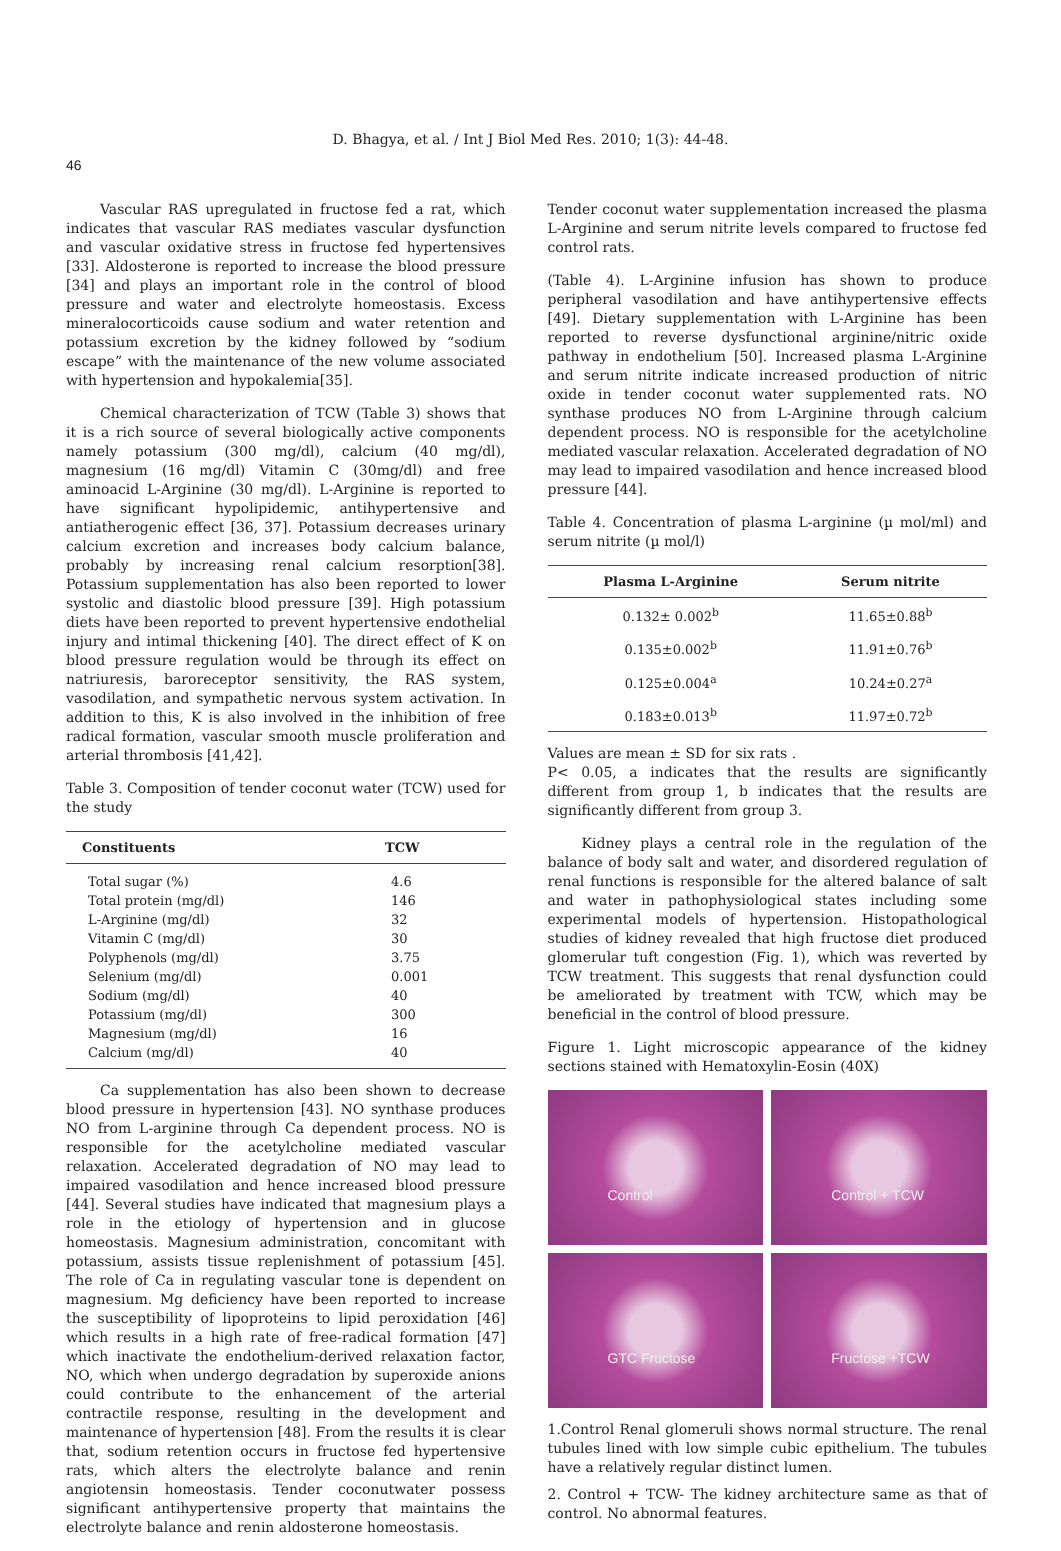D. Bhagya, et al. / Int J Biol Med Res. 2010; 1(3): 44-48.
46
Vascular RAS upregulated in fructose fed a rat, which indicates that vascular RAS mediates vascular dysfunction and vascular oxidative stress in fructose fed hypertensives [33]. Aldosterone is reported to increase the blood pressure [34] and plays an important role in the control of blood pressure and water and electrolyte homeostasis. Excess mineralocorticoids cause sodium and water retention and potassium excretion by the kidney followed by “sodium escape” with the maintenance of the new volume associated with hypertension and hypokalemia[35].
Chemical characterization of TCW (Table 3) shows that it is a rich source of several biologically active components namely potassium (300 mg/dl), calcium (40 mg/dl), magnesium (16 mg/dl) Vitamin C (30mg/dl) and free aminoacid L-Arginine (30 mg/dl). L-Arginine is reported to have significant hypolipidemic, antihypertensive and antiatherogenic effect [36, 37]. Potassium decreases urinary calcium excretion and increases body calcium balance, probably by increasing renal calcium resorption[38]. Potassium supplementation has also been reported to lower systolic and diastolic blood pressure [39]. High potassium diets have been reported to prevent hypertensive endothelial injury and intimal thickening [40]. The direct effect of K on blood pressure regulation would be through its effect on natriuresis, baroreceptor sensitivity, the RAS system, vasodilation, and sympathetic nervous system activation. In addition to this, K is also involved in the inhibition of free radical formation, vascular smooth muscle proliferation and arterial thrombosis [41,42].
Table 3. Composition of tender coconut water (TCW) used for the study
| Constituents | TCW |
| --- | --- |
| Total sugar (%) | 4.6 |
| Total protein (mg/dl) | 146 |
| L-Arginine (mg/dl) | 32 |
| Vitamin C (mg/dl) | 30 |
| Polyphenols (mg/dl) | 3.75 |
| Selenium (mg/dl) | 0.001 |
| Sodium (mg/dl) | 40 |
| Potassium (mg/dl) | 300 |
| Magnesium (mg/dl) | 16 |
| Calcium (mg/dl) | 40 |
Ca supplementation has also been shown to decrease blood pressure in hypertension [43]. NO synthase produces NO from L-arginine through Ca dependent process. NO is responsible for the acetylcholine mediated vascular relaxation. Accelerated degradation of NO may lead to impaired vasodilation and hence increased blood pressure [44]. Several studies have indicated that magnesium plays a role in the etiology of hypertension and in glucose homeostasis. Magnesium administration, concomitant with potassium, assists tissue replenishment of potassium [45]. The role of Ca in regulating vascular tone is dependent on magnesium. Mg deficiency have been reported to increase the susceptibility of lipoproteins to lipid peroxidation [46] which results in a high rate of free-radical formation [47] which inactivate the endothelium-derived relaxation factor, NO, which when undergo degradation by superoxide anions could contribute to the enhancement of the arterial contractile response, resulting in the development and maintenance of hypertension [48]. From the results it is clear that, sodium retention occurs in fructose fed hypertensive rats, which alters the electrolyte balance and renin angiotensin homeostasis. Tender coconutwater possess significant antihypertensive property that maintains the electrolyte balance and renin aldosterone homeostasis.
Tender coconut water supplementation increased the plasma L-Arginine and serum nitrite levels compared to fructose fed control rats.
(Table 4). L-Arginine infusion has shown to produce peripheral vasodilation and have antihypertensive effects [49]. Dietary supplementation with L-Arginine has been reported to reverse dysfunctional arginine/nitric oxide pathway in endothelium [50]. Increased plasma L-Arginine and serum nitrite indicate increased production of nitric oxide in tender coconut water supplemented rats. NO synthase produces NO from L-Arginine through calcium dependent process. NO is responsible for the acetylcholine mediated vascular relaxation. Accelerated degradation of NO may lead to impaired vasodilation and hence increased blood pressure [44].
Table 4. Concentration of plasma L-arginine (µ mol/ml) and serum nitrite (µ mol/l)
| Plasma L-Arginine | Serum nitrite |
| --- | --- |
| 0.132± 0.002<sup>b</sup> | 11.65±0.88<sup>b</sup> |
| 0.135±0.002<sup>b</sup> | 11.91±0.76<sup>b</sup> |
| 0.125±0.004<sup>a</sup> | 10.24±0.27<sup>a</sup> |
| 0.183±0.013<sup>b</sup> | 11.97±0.72<sup>b</sup> |
Values are mean ± SD for six rats .
P< 0.05, a indicates that the results are significantly different from group 1, b indicates that the results are significantly different from group 3.
Kidney plays a central role in the regulation of the balance of body salt and water, and disordered regulation of renal functions is responsible for the altered balance of salt and water in pathophysiological states including some experimental models of hypertension. Histopathological studies of kidney revealed that high fructose diet produced glomerular tuft congestion (Fig. 1), which was reverted by TCW treatment. This suggests that renal dysfunction could be ameliorated by treatment with TCW, which may be beneficial in the control of blood pressure.
Figure 1. Light microscopic appearance of the kidney sections stained with Hematoxylin-Eosin (40X)
Control
Control + TCW
GTC Fructose
Fructose +TCW
1.Control Renal glomeruli shows normal structure. The renal tubules lined with low simple cubic epithelium. The tubules have a relatively regular distinct lumen.
2. Control + TCW- The kidney architecture same as that of control. No abnormal features.